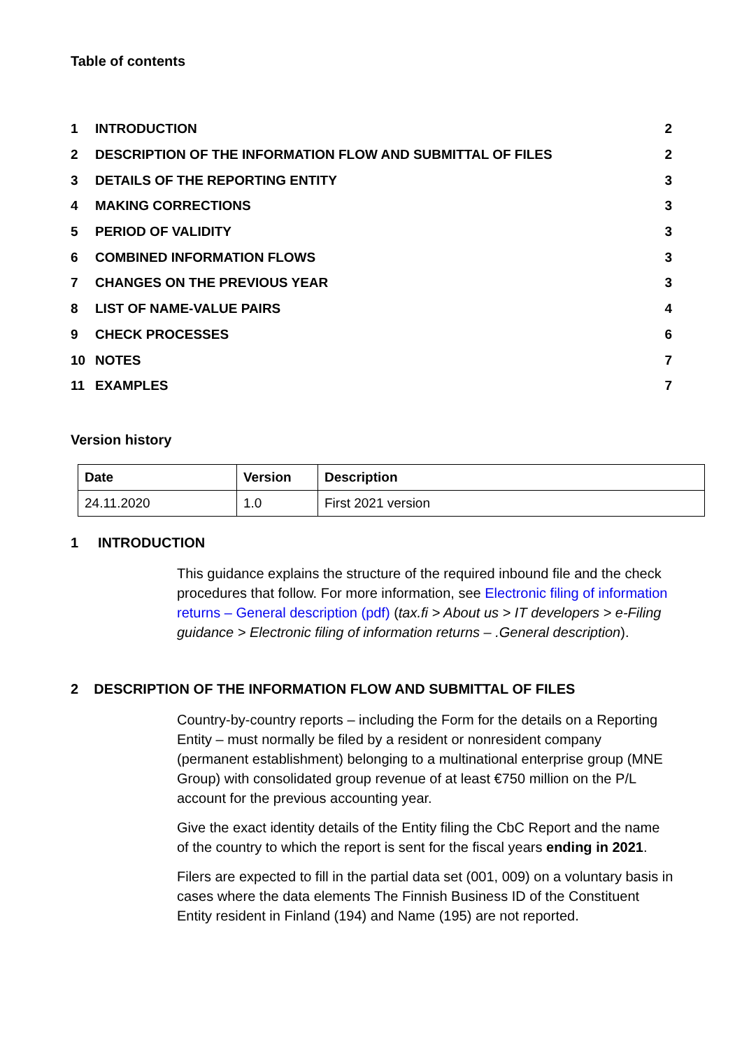Table of contents
| 1 | INTRODUCTION | 2 |
| 2 | DESCRIPTION OF THE INFORMATION FLOW AND SUBMITTAL OF FILES | 2 |
| 3 | DETAILS OF THE REPORTING ENTITY | 3 |
| 4 | MAKING CORRECTIONS | 3 |
| 5 | PERIOD OF VALIDITY | 3 |
| 6 | COMBINED INFORMATION FLOWS | 3 |
| 7 | CHANGES ON THE PREVIOUS YEAR | 3 |
| 8 | LIST OF NAME-VALUE PAIRS | 4 |
| 9 | CHECK PROCESSES | 6 |
| 10 | NOTES | 7 |
| 11 | EXAMPLES | 7 |
Version history
| Date | Version | Description |
| --- | --- | --- |
| 24.11.2020 | 1.0 | First 2021 version |
1 INTRODUCTION
This guidance explains the structure of the required inbound file and the check procedures that follow. For more information, see Electronic filing of information returns – General description (pdf) (tax.fi > About us > IT developers > e-Filing guidance > Electronic filing of information returns – .General description).
2 DESCRIPTION OF THE INFORMATION FLOW AND SUBMITTAL OF FILES
Country-by-country reports – including the Form for the details on a Reporting Entity – must normally be filed by a resident or nonresident company (permanent establishment) belonging to a multinational enterprise group (MNE Group) with consolidated group revenue of at least €750 million on the P/L account for the previous accounting year.
Give the exact identity details of the Entity filing the CbC Report and the name of the country to which the report is sent for the fiscal years ending in 2021.
Filers are expected to fill in the partial data set (001, 009) on a voluntary basis in cases where the data elements The Finnish Business ID of the Constituent Entity resident in Finland (194) and Name (195) are not reported.